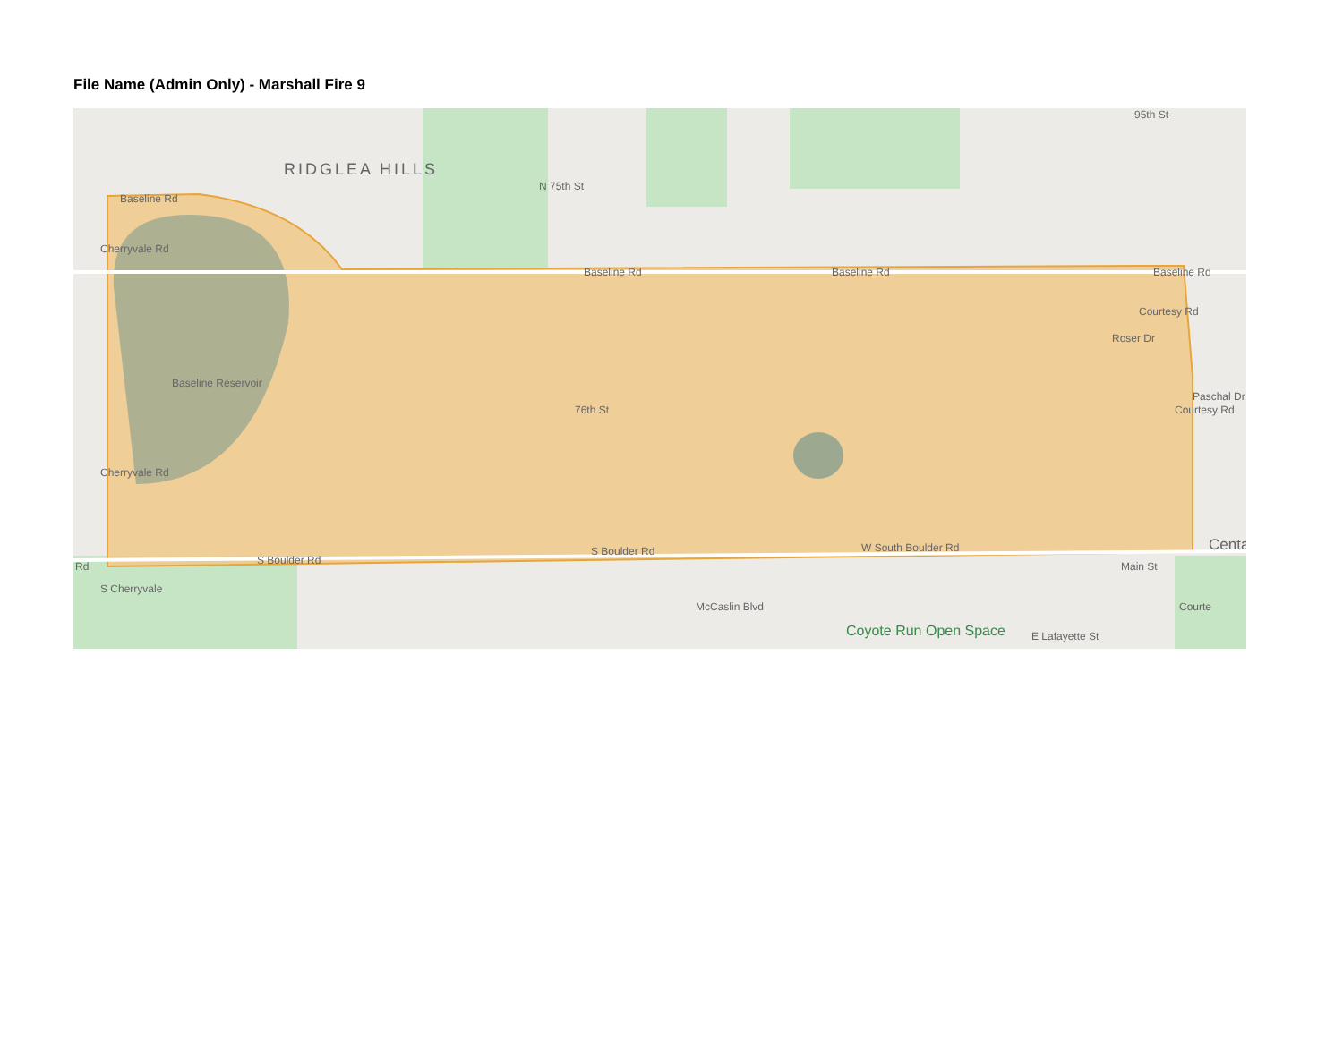File Name (Admin Only) - Marshall Fire 9
RIDGLEA HILLS
Baseline Rd
Baseline Rd Baseline Rd Baseline Rd
Baseline Reservoir
N 75th St
76th St
Roser Dr
Courtesy Rd
Paschal Dr
Courtesy Rd
Centa
S Boulder Rd
S Boulder Rd W South Boulder Rd
Cherryvale Rd
Cherryvale Rd
Rd
S Cherryvale
McCaslin Blvd
Coyote Run Open Space E Lafayette St
Main St
Courte
95th St